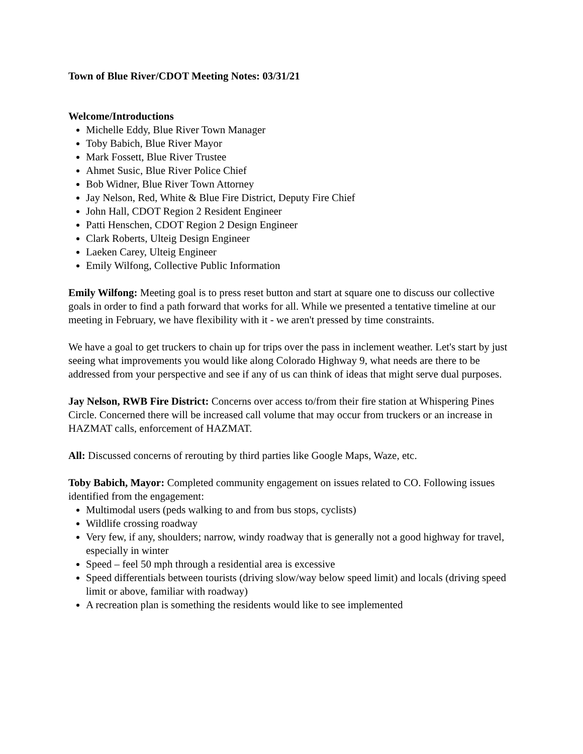Town of Blue River/CDOT Meeting Notes: 03/31/21
Welcome/Introductions
Michelle Eddy, Blue River Town Manager
Toby Babich, Blue River Mayor
Mark Fossett, Blue River Trustee
Ahmet Susic, Blue River Police Chief
Bob Widner, Blue River Town Attorney
Jay Nelson, Red, White & Blue Fire District, Deputy Fire Chief
John Hall, CDOT Region 2 Resident Engineer
Patti Henschen, CDOT Region 2 Design Engineer
Clark Roberts, Ulteig Design Engineer
Laeken Carey, Ulteig Engineer
Emily Wilfong, Collective Public Information
Emily Wilfong: Meeting goal is to press reset button and start at square one to discuss our collective goals in order to find a path forward that works for all. While we presented a tentative timeline at our meeting in February, we have flexibility with it - we aren't pressed by time constraints.
We have a goal to get truckers to chain up for trips over the pass in inclement weather. Let's start by just seeing what improvements you would like along Colorado Highway 9, what needs are there to be addressed from your perspective and see if any of us can think of ideas that might serve dual purposes.
Jay Nelson, RWB Fire District: Concerns over access to/from their fire station at Whispering Pines Circle. Concerned there will be increased call volume that may occur from truckers or an increase in HAZMAT calls, enforcement of HAZMAT.
All: Discussed concerns of rerouting by third parties like Google Maps, Waze, etc.
Toby Babich, Mayor: Completed community engagement on issues related to CO. Following issues identified from the engagement:
Multimodal users (peds walking to and from bus stops, cyclists)
Wildlife crossing roadway
Very few, if any, shoulders; narrow, windy roadway that is generally not a good highway for travel, especially in winter
Speed – feel 50 mph through a residential area is excessive
Speed differentials between tourists (driving slow/way below speed limit) and locals (driving speed limit or above, familiar with roadway)
A recreation plan is something the residents would like to see implemented